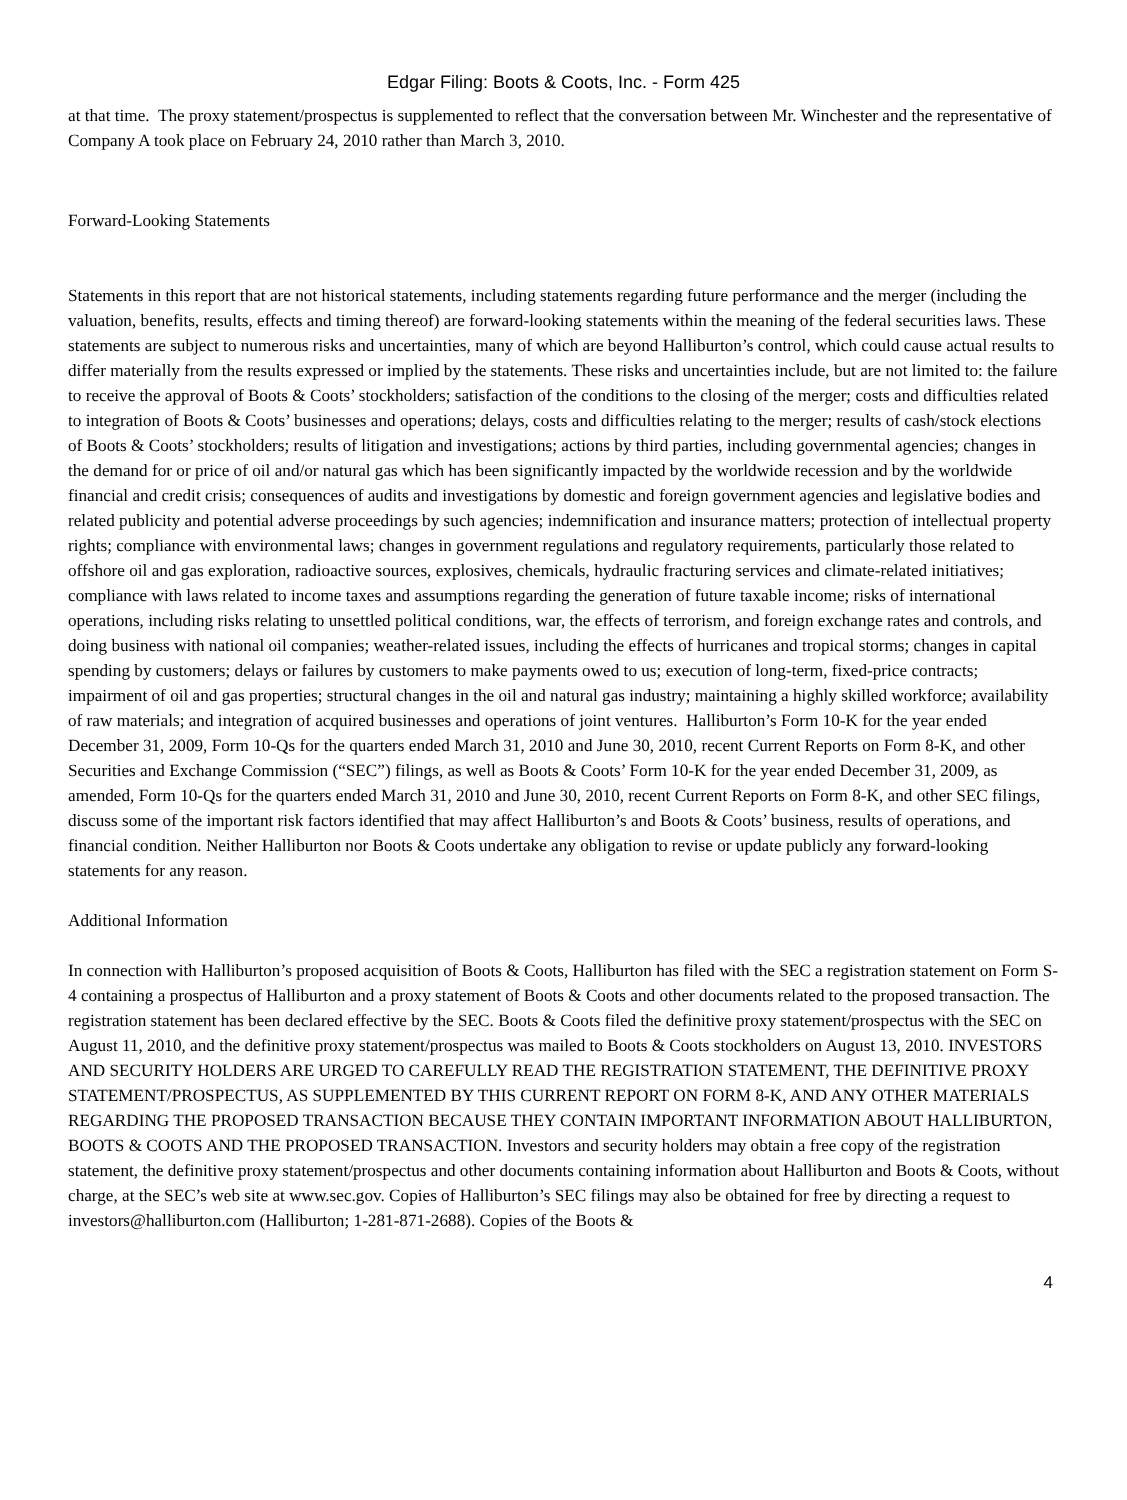Edgar Filing: Boots & Coots, Inc. - Form 425
at that time. The proxy statement/prospectus is supplemented to reflect that the conversation between Mr. Winchester and the representative of Company A took place on February 24, 2010 rather than March 3, 2010.
Forward-Looking Statements
Statements in this report that are not historical statements, including statements regarding future performance and the merger (including the valuation, benefits, results, effects and timing thereof) are forward-looking statements within the meaning of the federal securities laws. These statements are subject to numerous risks and uncertainties, many of which are beyond Halliburton’s control, which could cause actual results to differ materially from the results expressed or implied by the statements. These risks and uncertainties include, but are not limited to: the failure to receive the approval of Boots & Coots’ stockholders; satisfaction of the conditions to the closing of the merger; costs and difficulties related to integration of Boots & Coots’ businesses and operations; delays, costs and difficulties relating to the merger; results of cash/stock elections of Boots & Coots’ stockholders; results of litigation and investigations; actions by third parties, including governmental agencies; changes in the demand for or price of oil and/or natural gas which has been significantly impacted by the worldwide recession and by the worldwide financial and credit crisis; consequences of audits and investigations by domestic and foreign government agencies and legislative bodies and related publicity and potential adverse proceedings by such agencies; indemnification and insurance matters; protection of intellectual property rights; compliance with environmental laws; changes in government regulations and regulatory requirements, particularly those related to offshore oil and gas exploration, radioactive sources, explosives, chemicals, hydraulic fracturing services and climate-related initiatives; compliance with laws related to income taxes and assumptions regarding the generation of future taxable income; risks of international operations, including risks relating to unsettled political conditions, war, the effects of terrorism, and foreign exchange rates and controls, and doing business with national oil companies; weather-related issues, including the effects of hurricanes and tropical storms; changes in capital spending by customers; delays or failures by customers to make payments owed to us; execution of long-term, fixed-price contracts; impairment of oil and gas properties; structural changes in the oil and natural gas industry; maintaining a highly skilled workforce; availability of raw materials; and integration of acquired businesses and operations of joint ventures. Halliburton’s Form 10-K for the year ended December 31, 2009, Form 10-Qs for the quarters ended March 31, 2010 and June 30, 2010, recent Current Reports on Form 8-K, and other Securities and Exchange Commission (“SEC”) filings, as well as Boots & Coots’ Form 10-K for the year ended December 31, 2009, as amended, Form 10-Qs for the quarters ended March 31, 2010 and June 30, 2010, recent Current Reports on Form 8-K, and other SEC filings, discuss some of the important risk factors identified that may affect Halliburton’s and Boots & Coots’ business, results of operations, and financial condition. Neither Halliburton nor Boots & Coots undertake any obligation to revise or update publicly any forward-looking statements for any reason.
Additional Information
In connection with Halliburton’s proposed acquisition of Boots & Coots, Halliburton has filed with the SEC a registration statement on Form S-4 containing a prospectus of Halliburton and a proxy statement of Boots & Coots and other documents related to the proposed transaction. The registration statement has been declared effective by the SEC. Boots & Coots filed the definitive proxy statement/prospectus with the SEC on August 11, 2010, and the definitive proxy statement/prospectus was mailed to Boots & Coots stockholders on August 13, 2010. INVESTORS AND SECURITY HOLDERS ARE URGED TO CAREFULLY READ THE REGISTRATION STATEMENT, THE DEFINITIVE PROXY STATEMENT/PROSPECTUS, AS SUPPLEMENTED BY THIS CURRENT REPORT ON FORM 8-K, AND ANY OTHER MATERIALS REGARDING THE PROPOSED TRANSACTION BECAUSE THEY CONTAIN IMPORTANT INFORMATION ABOUT HALLIBURTON, BOOTS & COOTS AND THE PROPOSED TRANSACTION. Investors and security holders may obtain a free copy of the registration statement, the definitive proxy statement/prospectus and other documents containing information about Halliburton and Boots & Coots, without charge, at the SEC’s web site at www.sec.gov. Copies of Halliburton’s SEC filings may also be obtained for free by directing a request to investors@halliburton.com (Halliburton; 1-281-871-2688). Copies of the Boots &
4